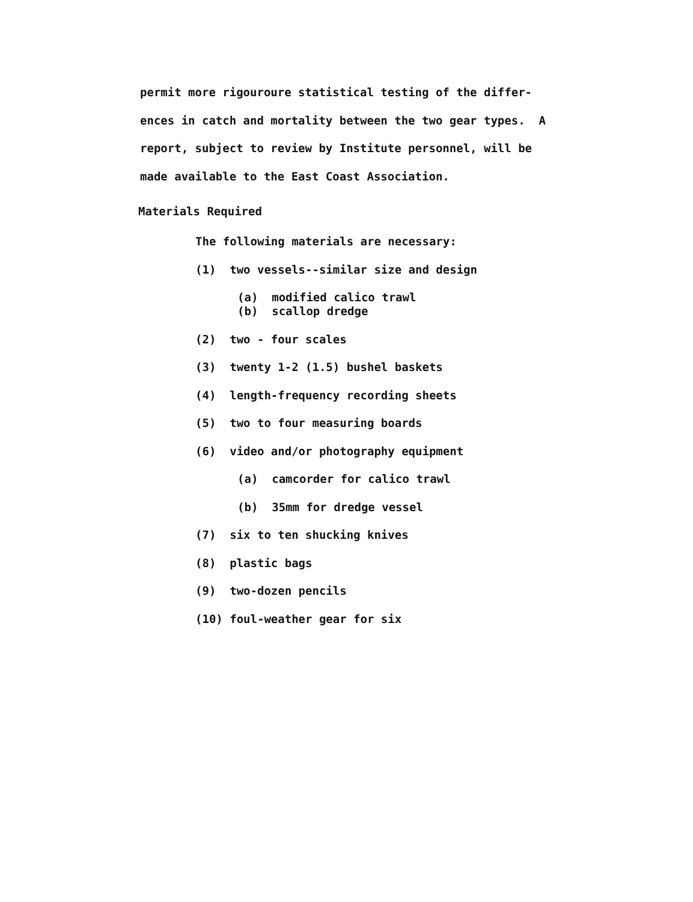permit more rigouroure statistical testing of the differ-
ences in catch and mortality between the two gear types. A
report, subject to review by Institute personnel, will be
made available to the East Coast Association.
Materials Required
The following materials are necessary:
(1) two vessels--similar size and design
(a) modified calico trawl
(b) scallop dredge
(2) two - four scales
(3) twenty 1-2 (1.5) bushel baskets
(4) length-frequency recording sheets
(5) two to four measuring boards
(6) video and/or photography equipment
(a) camcorder for calico trawl
(b) 35mm for dredge vessel
(7) six to ten shucking knives
(8) plastic bags
(9) two-dozen pencils
(10) foul-weather gear for six